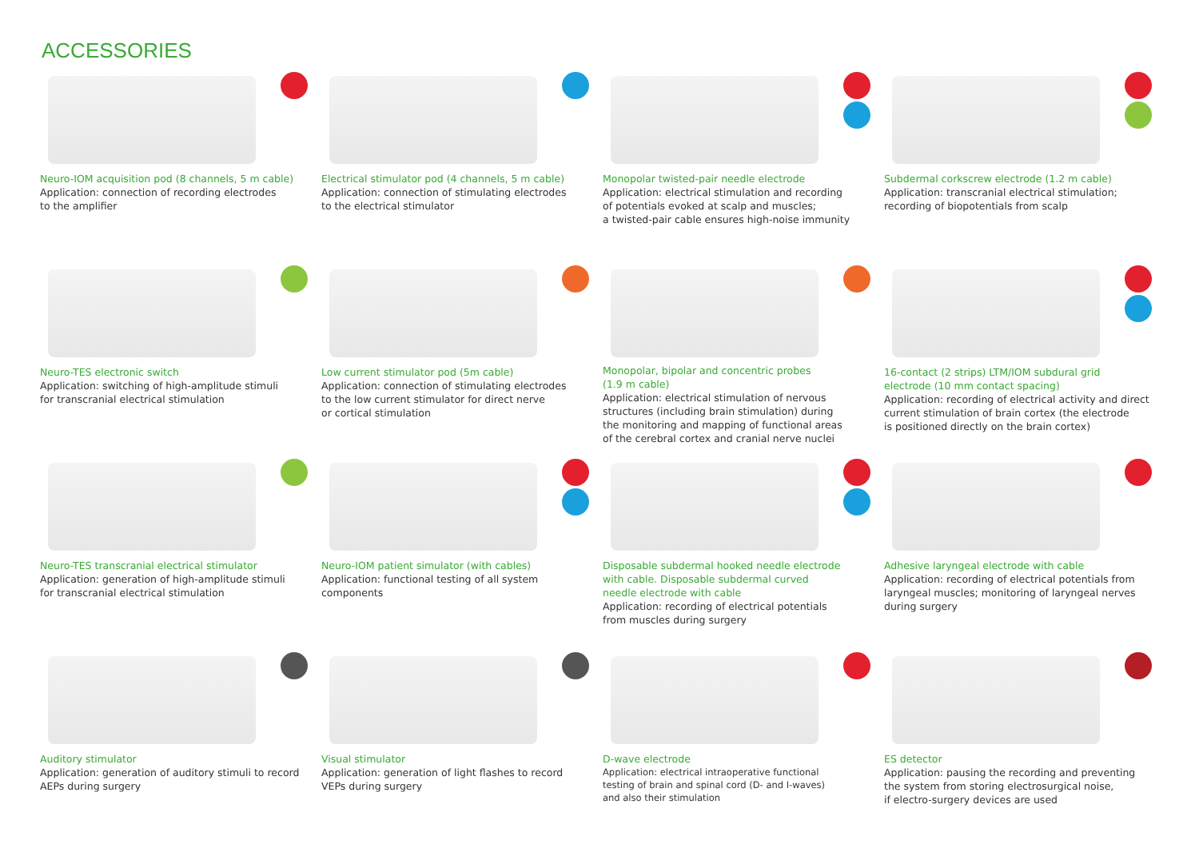ACCESSORIES
Neuro-IOM acquisition pod (8 channels, 5 m cable)
Application: connection of recording electrodes
to the amplifier
Electrical stimulator pod (4 channels, 5 m cable)
Application: connection of stimulating electrodes
to the electrical stimulator
Monopolar twisted-pair needle electrode
Application: electrical stimulation and recording
of potentials evoked at scalp and muscles;
a twisted-pair cable ensures high-noise immunity
Subdermal corkscrew electrode (1.2 m cable)
Application: transcranial electrical stimulation;
recording of biopotentials from scalp
Neuro-TES electronic switch
Application: switching of high-amplitude stimuli
for transcranial electrical stimulation
Low current stimulator pod (5m cable)
Application: connection of stimulating electrodes
to the low current stimulator for direct nerve
or cortical stimulation
Monopolar, bipolar and concentric probes
(1.9 m cable)
Application: electrical stimulation of nervous
structures (including brain stimulation) during
the monitoring and mapping of functional areas
of the cerebral cortex and cranial nerve nuclei
16-contact (2 strips) LTM/IOM subdural grid
electrode (10 mm contact spacing)
Application: recording of electrical activity and direct
current stimulation of brain cortex (the electrode
is positioned directly on the brain cortex)
Neuro-TES transcranial electrical stimulator
Application: generation of high-amplitude stimuli
for transcranial electrical stimulation
Neuro-IOM patient simulator (with cables)
Application: functional testing of all system
components
Disposable subdermal hooked needle electrode
with cable. Disposable subdermal curved
needle electrode with cable
Application: recording of electrical potentials
from muscles during surgery
Adhesive laryngeal electrode with cable
Application: recording of electrical potentials from
laryngeal muscles; monitoring of laryngeal nerves
during surgery
Auditory stimulator
Application: generation of auditory stimuli to record
AEPs during surgery
Visual stimulator
Application: generation of light flashes to record
VEPs during surgery
D-wave electrode
Application: electrical intraoperative functional
testing of brain and spinal cord (D- and I-waves)
and also their stimulation
ES detector
Application: pausing the recording and preventing
the system from storing electrosurgical noise,
if electro-surgery devices are used